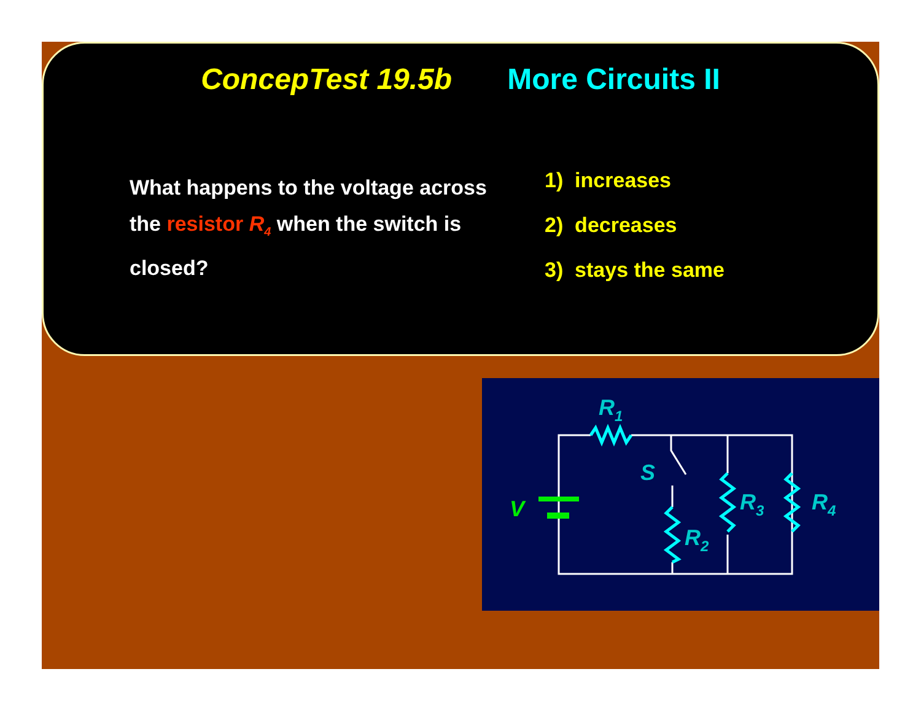ConcepTest 19.5b More Circuits II
What happens to the voltage across the resistor R<sub>4</sub> when the switch is closed?
1) increases
2) decreases
3) stays the same
V
R1
S
R2
R3
R4